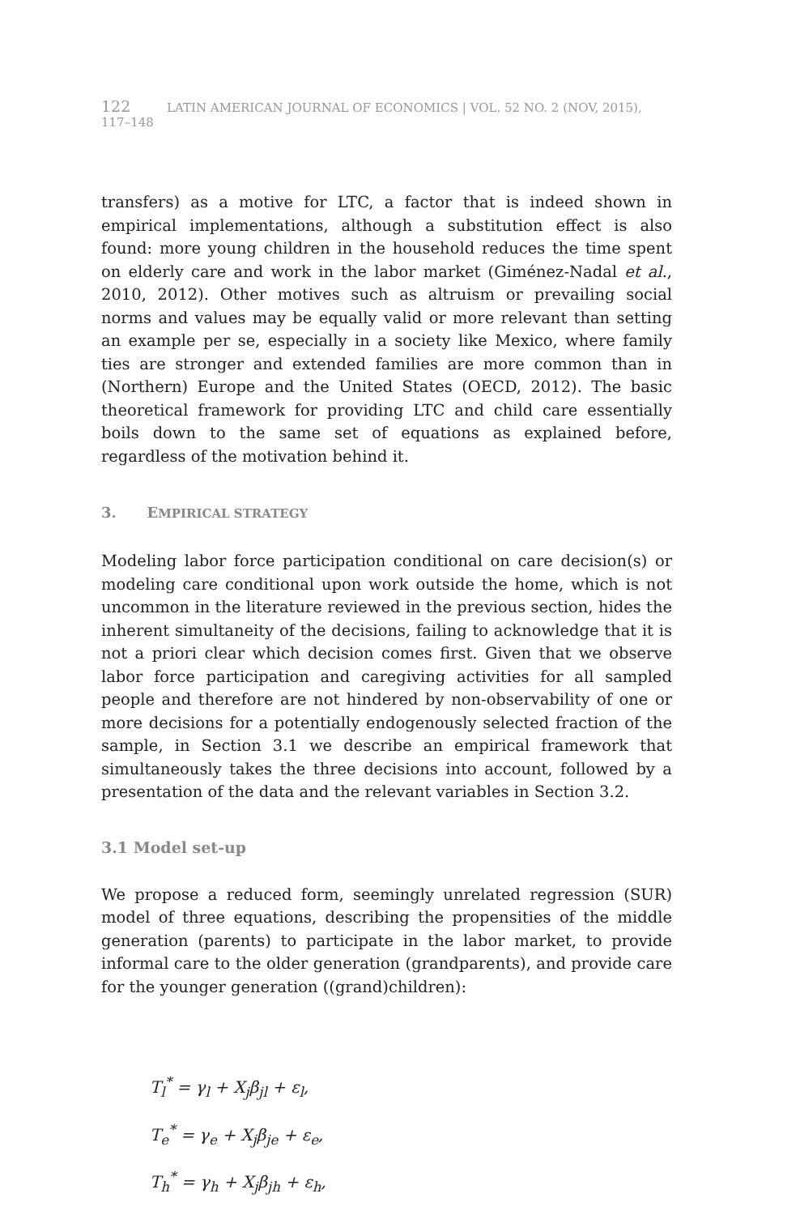122 LATIN AMERICAN JOURNAL OF ECONOMICS | VOL. 52 NO. 2 (NOV, 2015), 117–148
transfers) as a motive for LTC, a factor that is indeed shown in empirical implementations, although a substitution effect is also found: more young children in the household reduces the time spent on elderly care and work in the labor market (Giménez-Nadal et al., 2010, 2012). Other motives such as altruism or prevailing social norms and values may be equally valid or more relevant than setting an example per se, especially in a society like Mexico, where family ties are stronger and extended families are more common than in (Northern) Europe and the United States (OECD, 2012). The basic theoretical framework for providing LTC and child care essentially boils down to the same set of equations as explained before, regardless of the motivation behind it.
3. EMPIRICAL STRATEGY
Modeling labor force participation conditional on care decision(s) or modeling care conditional upon work outside the home, which is not uncommon in the literature reviewed in the previous section, hides the inherent simultaneity of the decisions, failing to acknowledge that it is not a priori clear which decision comes first. Given that we observe labor force participation and caregiving activities for all sampled people and therefore are not hindered by non-observability of one or more decisions for a potentially endogenously selected fraction of the sample, in Section 3.1 we describe an empirical framework that simultaneously takes the three decisions into account, followed by a presentation of the data and the relevant variables in Section 3.2.
3.1 Model set-up
We propose a reduced form, seemingly unrelated regression (SUR) model of three equations, describing the propensities of the middle generation (parents) to participate in the labor market, to provide informal care to the older generation (grandparents), and provide care for the younger generation ((grand)children):
T<sub>l</sub><sup>*</sup> = γ<sub>l</sub> + X<sub>j</sub>β<sub>jl</sub> + ε<sub>l</sub>,
T<sub>e</sub><sup>*</sup> = γ<sub>e</sub> + X<sub>j</sub>β<sub>je</sub> + ε<sub>e</sub>,
T<sub>h</sub><sup>*</sup> = γ<sub>h</sub> + X<sub>j</sub>β<sub>jh</sub> + ε<sub>h</sub>,